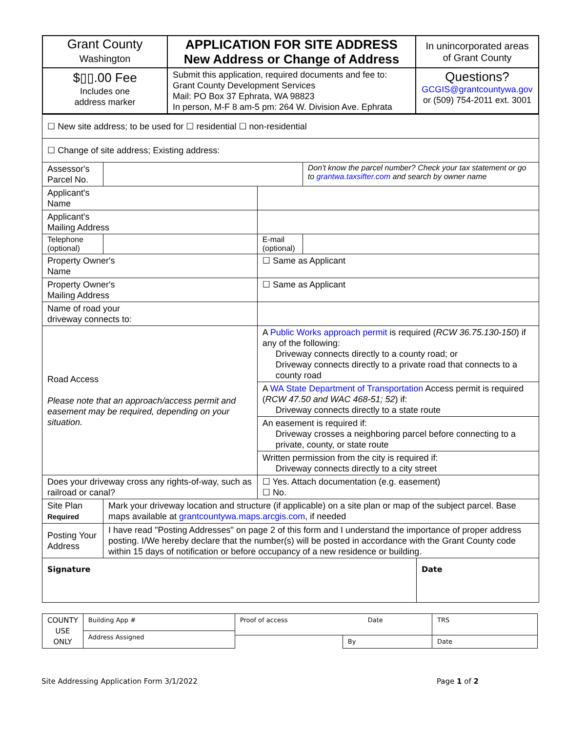| Grant County Washington | APPLICATION FOR SITE ADDRESS New Address or Change of Address | In unincorporated areas of Grant County |
| $▯▯.00 Fee Includes one address marker | Submit this application, required documents and fee to: Grant County Development Services Mail: PO Box 37 Ephrata, WA 98823 In person, M-F 8 am-5 pm: 264 W. Division Ave. Ephrata | Questions? GCGIS@grantcountywa.gov or (509) 754-2011 ext. 3001 |
| ☐ New site address; to be used for ☐ residential ☐ non-residential | | | | | |
| ☐ Change of site address; Existing address: | | | | | |
| Assessor's Parcel No. | | | | Don't know the parcel number? Check your tax statement or go to grantwa.taxsifter.com and search by owner name | |
| Applicant's Name | | | | | |
| Applicant's Mailing Address | | | | | |
| Telephone (optional) | | | E-mail (optional) | | |
| Property Owner's Name | | ☐ Same as Applicant | | | |
| Property Owner's Mailing Address | | ☐ Same as Applicant | | | |
| Name of road your driveway connects to: | | | | | |
| Road Access Please note that an approach/access permit and easement may be required, depending on your situation. | | A Public Works approach permit is required ( RCW 36.75.130-150 ) if any of the following: Driveway connects directly to a county road; or Driveway connects directly to a private road that connects to a county road | | | |
| | | A WA State Department of Transportation Access permit is required ( RCW 47.50 and WAC 468-51; 52 ) if: Driveway connects directly to a state route | | | |
| | | An easement is required if: Driveway crosses a neighboring parcel before connecting to a private, county, or state route | | | |
| | | Written permission from the city is required if: Driveway connects directly to a city street | | | |
| Does your driveway cross any rights-of-way, such as railroad or canal? | | ☐ Yes. Attach documentation (e.g. easement) ☐ No. | | | |
| Site Plan Required | Mark your driveway location and structure (if applicable) on a site plan or map of the subject parcel. Base maps available at grantcountywa.maps.arcgis.com , if needed | | | | |
| Posting Your Address | I have read "Posting Addresses" on page 2 of this form and I understand the importance of proper address posting. I/We hereby declare that the number(s) will be posted in accordance with the Grant County code within 15 days of notification or before occupancy of a new residence or building. | | | | |
| Signature | | | | | Date |
| COUNTY USE ONLY | Building App # | Proof of access Date | | TRS |
| | Address Assigned | | | |
| | | | By | Date |
Site Addressing Application Form 3/1/2022
Page 1 of 2